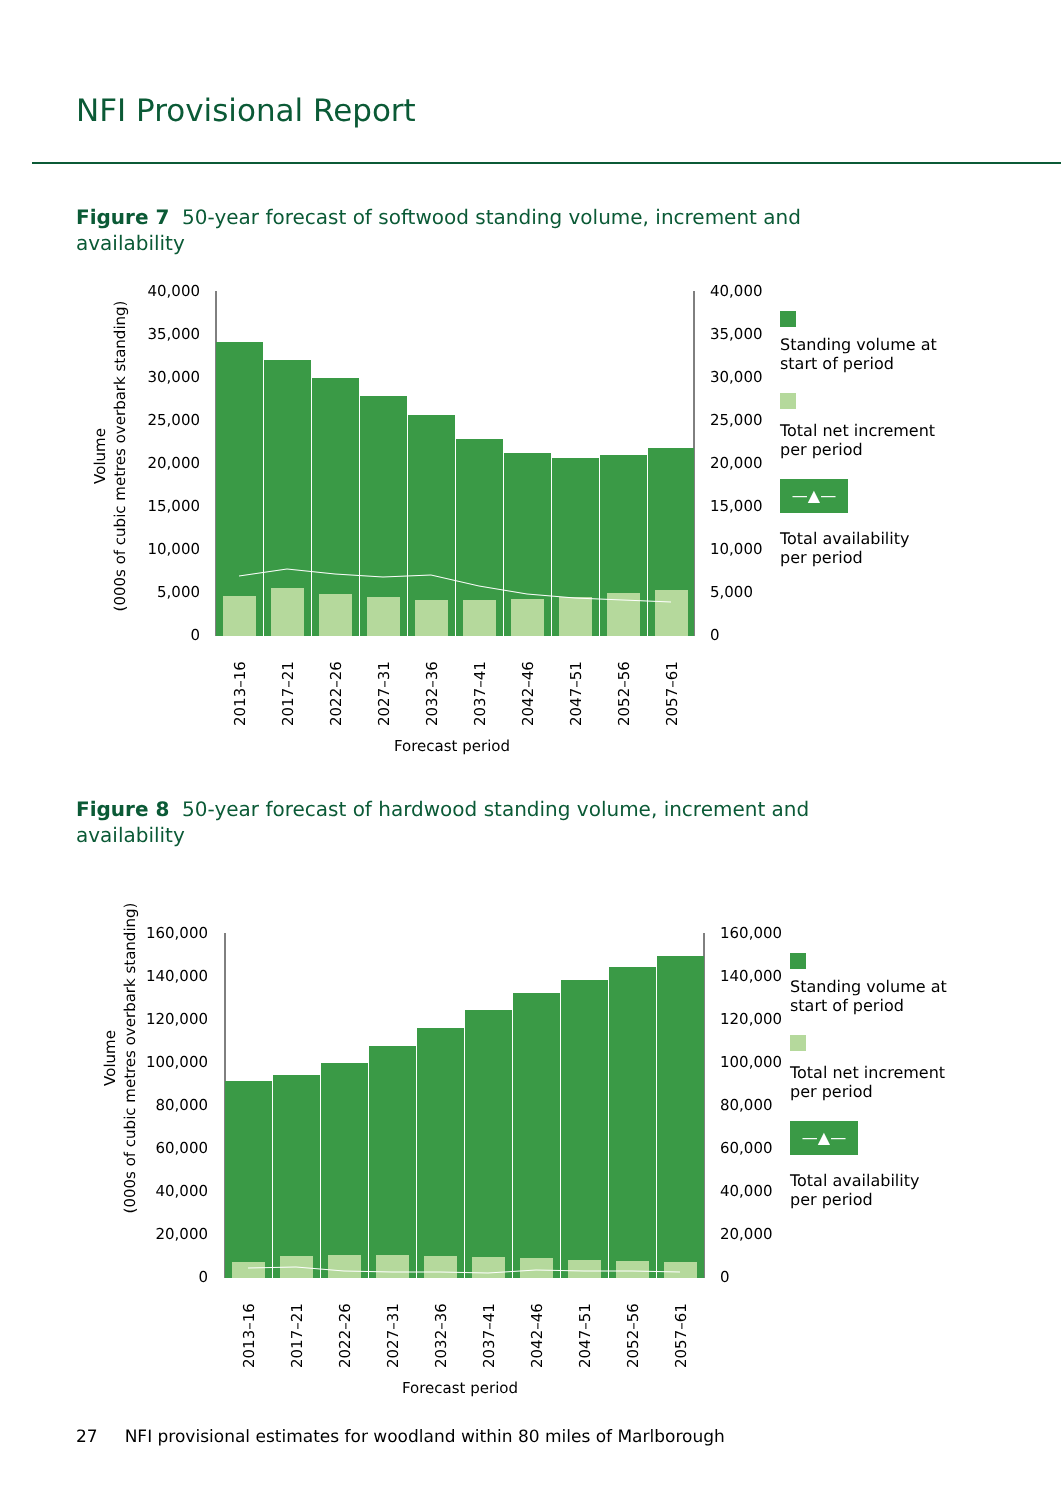NFI Provisional Report
Figure 7 50-year forecast of softwood standing volume, increment and availability
Volume
(000s of cubic metres overbark standing)
40,000
35,000
30,000
25,000
20,000
15,000
10,000
5,000
0
40,000
35,000
30,000
25,000
20,000
15,000
10,000
5,000
0
2013–16
2017–21
2022–26
2027–31
2032–36
2037–41
2042–46
2047–51
2052–56
2057–61
Forecast period
Standing volume at start of period
Total net increment per period
—▲—
Total availability per period
Figure 8 50-year forecast of hardwood standing volume, increment and availability
Volume
(000s of cubic metres overbark standing)
160,000
140,000
120,000
100,000
80,000
60,000
40,000
20,000
0
160,000
140,000
120,000
100,000
80,000
60,000
40,000
20,000
0
2013–16
2017–21
2022–26
2027–31
2032–36
2037–41
2042–46
2047–51
2052–56
2057–61
Forecast period
Standing volume at start of period
Total net increment per period
—▲—
Total availability per period
27 NFI provisional estimates for woodland within 80 miles of Marlborough